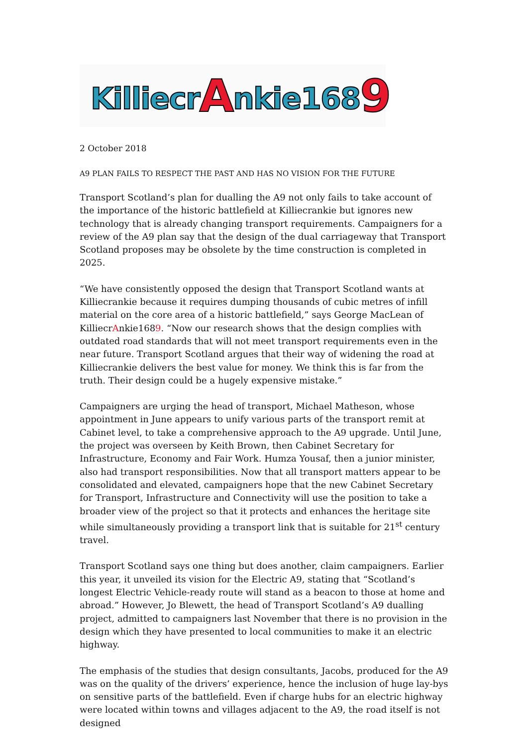Killiecr A nkie168 9
2 October 2018
A9 PLAN FAILS TO RESPECT THE PAST AND HAS NO VISION FOR THE FUTURE
Transport Scotland’s plan for dualling the A9 not only fails to take account of the importance of the historic battlefield at Killiecrankie but ignores new technology that is already changing transport requirements. Campaigners for a review of the A9 plan say that the design of the dual carriageway that Transport Scotland proposes may be obsolete by the time construction is completed in 2025.
“We have consistently opposed the design that Transport Scotland wants at Killiecrankie because it requires dumping thousands of cubic metres of infill material on the core area of a historic battlefield,” says George MacLean of KilliecrAnkie1689. “Now our research shows that the design complies with outdated road standards that will not meet transport requirements even in the near future. Transport Scotland argues that their way of widening the road at Killiecrankie delivers the best value for money. We think this is far from the truth. Their design could be a hugely expensive mistake.”
Campaigners are urging the head of transport, Michael Matheson, whose appointment in June appears to unify various parts of the transport remit at Cabinet level, to take a comprehensive approach to the A9 upgrade. Until June, the project was overseen by Keith Brown, then Cabinet Secretary for Infrastructure, Economy and Fair Work. Humza Yousaf, then a junior minister, also had transport responsibilities. Now that all transport matters appear to be consolidated and elevated, campaigners hope that the new Cabinet Secretary for Transport, Infrastructure and Connectivity will use the position to take a broader view of the project so that it protects and enhances the heritage site while simultaneously providing a transport link that is suitable for 21<sup>st</sup> century travel.
Transport Scotland says one thing but does another, claim campaigners. Earlier this year, it unveiled its vision for the Electric A9, stating that “Scotland’s longest Electric Vehicle-ready route will stand as a beacon to those at home and abroad.” However, Jo Blewett, the head of Transport Scotland’s A9 dualling project, admitted to campaigners last November that there is no provision in the design which they have presented to local communities to make it an electric highway.
The emphasis of the studies that design consultants, Jacobs, produced for the A9 was on the quality of the drivers’ experience, hence the inclusion of huge lay-bys on sensitive parts of the battlefield. Even if charge hubs for an electric highway were located within towns and villages adjacent to the A9, the road itself is not designed